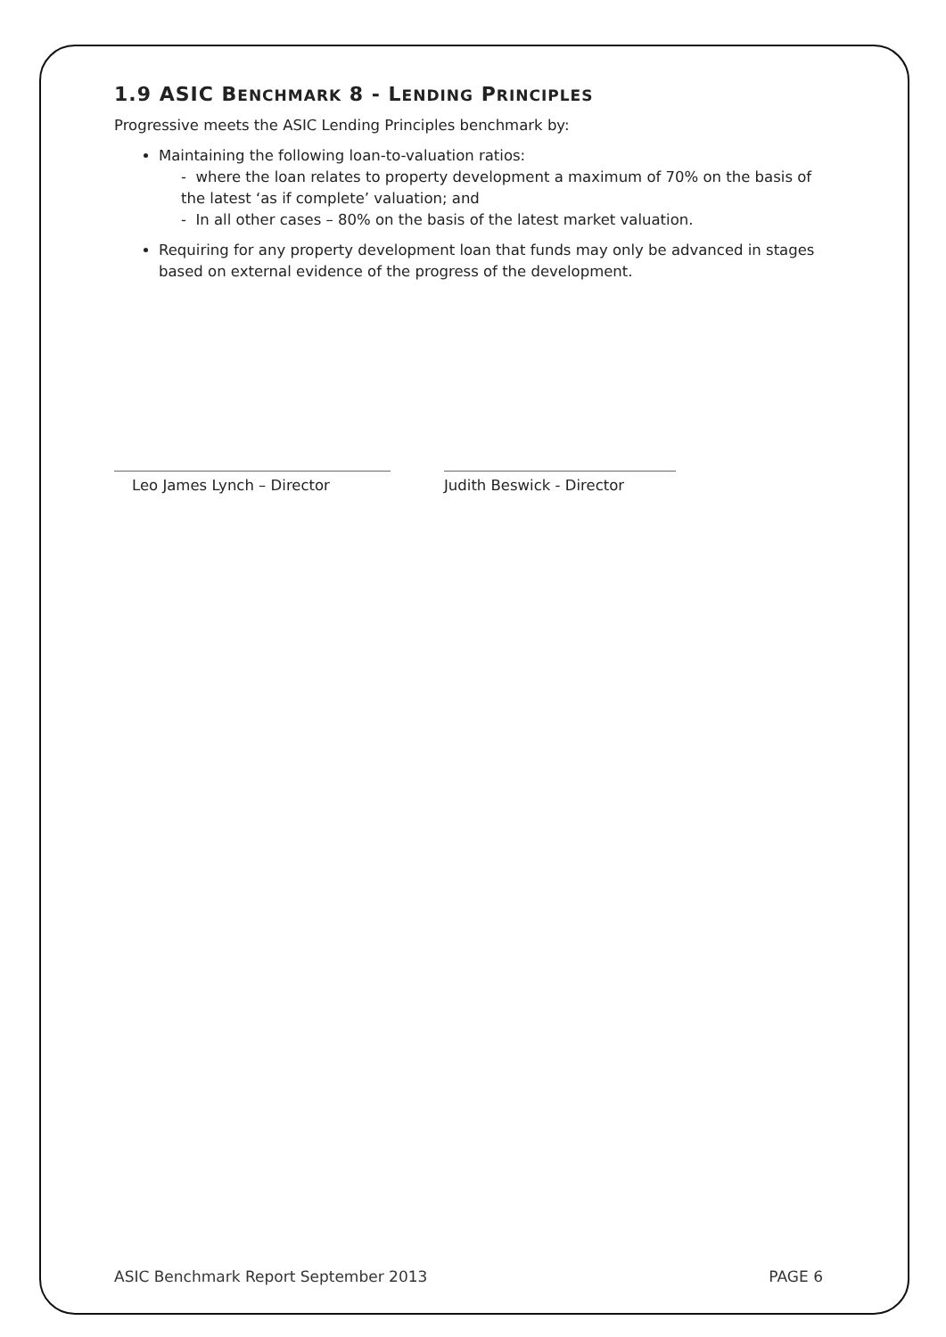1.9 ASIC BENCHMARK 8 - LENDING PRINCIPLES
Progressive meets the ASIC Lending Principles benchmark by:
Maintaining the following loan-to-valuation ratios:
- where the loan relates to property development a maximum of 70% on the basis of the latest ‘as if complete’ valuation; and
- In all other cases – 80% on the basis of the latest market valuation.
Requiring for any property development loan that funds may only be advanced in stages based on external evidence of the progress of the development.
Leo James Lynch – Director
Judith Beswick - Director
ASIC Benchmark Report September 2013 PAGE 6